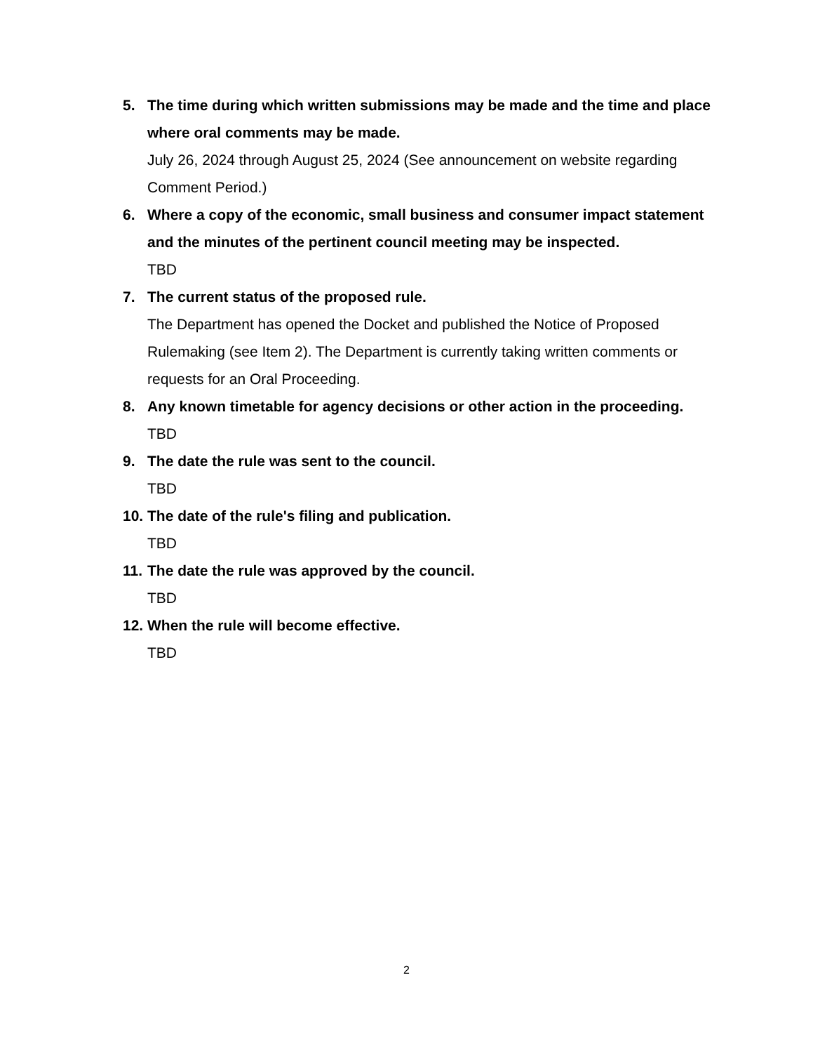5. The time during which written submissions may be made and the time and place where oral comments may be made.
July 26, 2024 through August 25, 2024 (See announcement on website regarding Comment Period.)
6. Where a copy of the economic, small business and consumer impact statement and the minutes of the pertinent council meeting may be inspected.
TBD
7. The current status of the proposed rule.
The Department has opened the Docket and published the Notice of Proposed Rulemaking (see Item 2). The Department is currently taking written comments or requests for an Oral Proceeding.
8. Any known timetable for agency decisions or other action in the proceeding.
TBD
9. The date the rule was sent to the council.
TBD
10.
The date of the rule's filing and publication.
TBD
11.
The date the rule was approved by the council.
TBD
12.
When the rule will become effective.
TBD
2